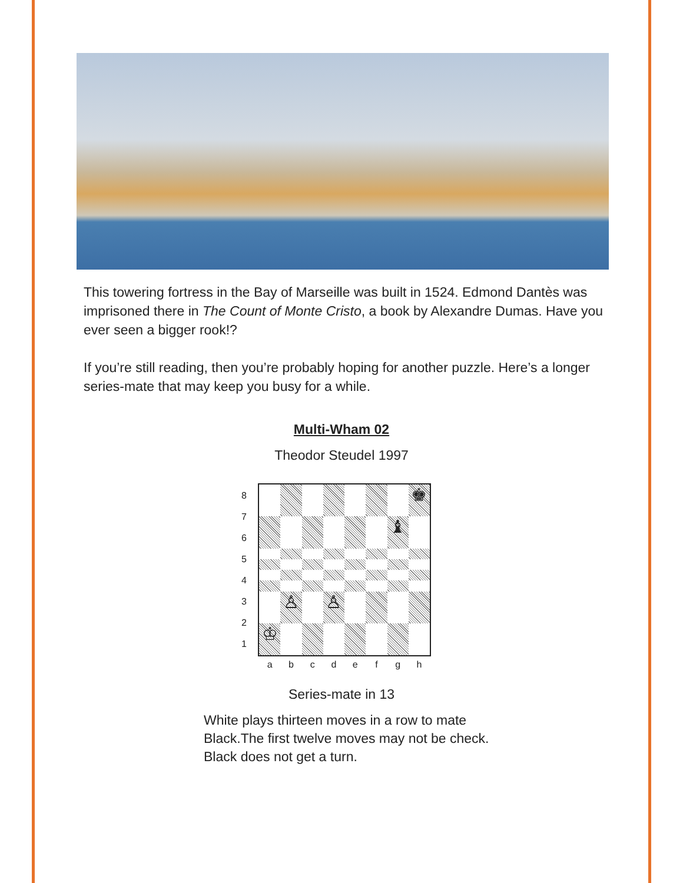This towering fortress in the Bay of Marseille was built in 1524. Edmond Dantès was imprisoned there in The Count of Monte Cristo, a book by Alexandre Dumas. Have you ever seen a bigger rook!?
If you’re still reading, then you’re probably hoping for another puzzle. Here’s a longer series-mate that may keep you busy for a while.
Multi-Wham 02
Theodor Steudel 1997
8
7
6
5
4
3
2
1
♚
♝
♙
♙
♔
a b c d e f g h
Series-mate in 13
White plays thirteen moves in a row to mate Black.The first twelve moves may not be check. Black does not get a turn.